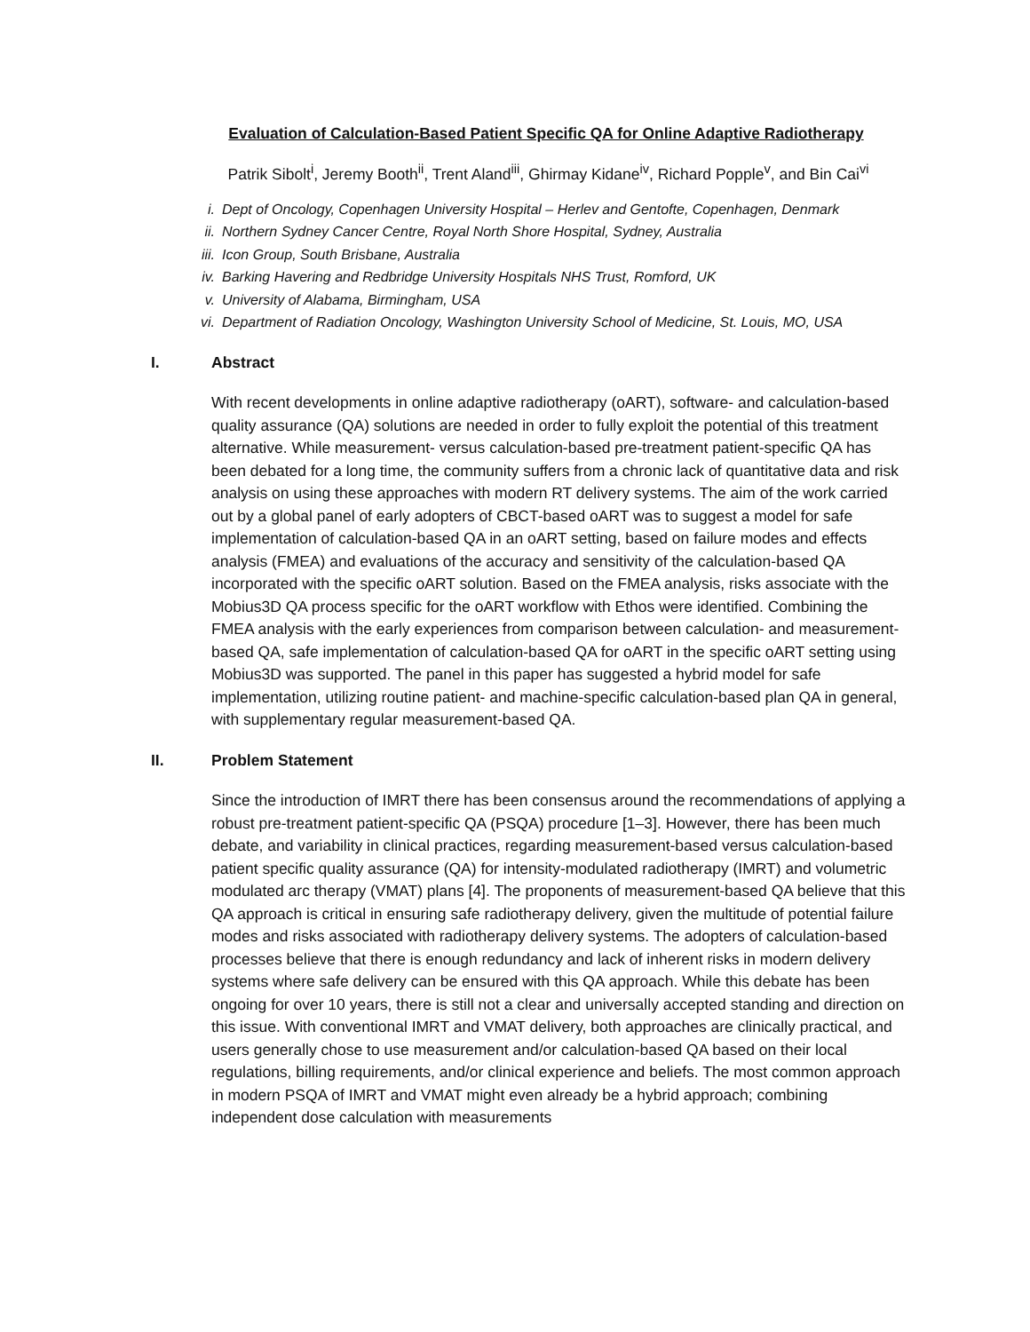Evaluation of Calculation-Based Patient Specific QA for Online Adaptive Radiotherapy
Patrik Sibolt<sup>i</sup>, Jeremy Booth<sup>ii</sup>, Trent Aland<sup>iii</sup>, Ghirmay Kidane<sup>iv</sup>, Richard Popple<sup>v</sup>, and Bin Cai<sup>vi</sup>
i. Dept of Oncology, Copenhagen University Hospital – Herlev and Gentofte, Copenhagen, Denmark
ii. Northern Sydney Cancer Centre, Royal North Shore Hospital, Sydney, Australia
iii. Icon Group, South Brisbane, Australia
iv. Barking Havering and Redbridge University Hospitals NHS Trust, Romford, UK
v. University of Alabama, Birmingham, USA
vi. Department of Radiation Oncology, Washington University School of Medicine, St. Louis, MO, USA
I. Abstract
With recent developments in online adaptive radiotherapy (oART), software- and calculation-based quality assurance (QA) solutions are needed in order to fully exploit the potential of this treatment alternative. While measurement- versus calculation-based pre-treatment patient-specific QA has been debated for a long time, the community suffers from a chronic lack of quantitative data and risk analysis on using these approaches with modern RT delivery systems. The aim of the work carried out by a global panel of early adopters of CBCT-based oART was to suggest a model for safe implementation of calculation-based QA in an oART setting, based on failure modes and effects analysis (FMEA) and evaluations of the accuracy and sensitivity of the calculation-based QA incorporated with the specific oART solution. Based on the FMEA analysis, risks associate with the Mobius3D QA process specific for the oART workflow with Ethos were identified. Combining the FMEA analysis with the early experiences from comparison between calculation- and measurement-based QA, safe implementation of calculation-based QA for oART in the specific oART setting using Mobius3D was supported. The panel in this paper has suggested a hybrid model for safe implementation, utilizing routine patient- and machine-specific calculation-based plan QA in general, with supplementary regular measurement-based QA.
II. Problem Statement
Since the introduction of IMRT there has been consensus around the recommendations of applying a robust pre-treatment patient-specific QA (PSQA) procedure [1–3]. However, there has been much debate, and variability in clinical practices, regarding measurement-based versus calculation-based patient specific quality assurance (QA) for intensity-modulated radiotherapy (IMRT) and volumetric modulated arc therapy (VMAT) plans [4]. The proponents of measurement-based QA believe that this QA approach is critical in ensuring safe radiotherapy delivery, given the multitude of potential failure modes and risks associated with radiotherapy delivery systems. The adopters of calculation-based processes believe that there is enough redundancy and lack of inherent risks in modern delivery systems where safe delivery can be ensured with this QA approach. While this debate has been ongoing for over 10 years, there is still not a clear and universally accepted standing and direction on this issue. With conventional IMRT and VMAT delivery, both approaches are clinically practical, and users generally chose to use measurement and/or calculation-based QA based on their local regulations, billing requirements, and/or clinical experience and beliefs. The most common approach in modern PSQA of IMRT and VMAT might even already be a hybrid approach; combining independent dose calculation with measurements